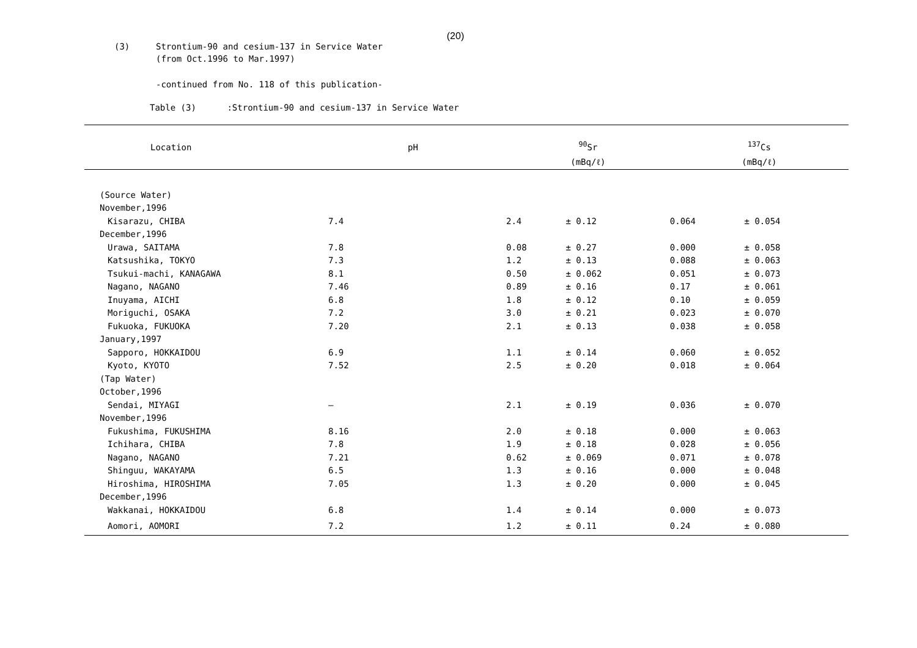(20)
(3) Strontium-90 and cesium-137 in Service Water
(from Oct.1996 to Mar.1997)
-continued from No. 118 of this publication-
Table (3) :Strontium-90 and cesium-137 in Service Water
| Location | pH | <sup>90</sup>Sr | | <sup>137</sup>Cs | |
| --- | --- | --- | --- | --- | --- |
| | | (mBq/ℓ) | | (mBq/ℓ) | |
| (Source Water) | | | | | |
| November,1996 | | | | | |
| Kisarazu, CHIBA | 7.4 | 2.4 | ± 0.12 | 0.064 | ± 0.054 |
| December,1996 | | | | | |
| Urawa, SAITAMA | 7.8 | 0.08 | ± 0.27 | 0.000 | ± 0.058 |
| Katsushika, TOKYO | 7.3 | 1.2 | ± 0.13 | 0.088 | ± 0.063 |
| Tsukui-machi, KANAGAWA | 8.1 | 0.50 | ± 0.062 | 0.051 | ± 0.073 |
| Nagano, NAGANO | 7.46 | 0.89 | ± 0.16 | 0.17 | ± 0.061 |
| Inuyama, AICHI | 6.8 | 1.8 | ± 0.12 | 0.10 | ± 0.059 |
| Moriguchi, OSAKA | 7.2 | 3.0 | ± 0.21 | 0.023 | ± 0.070 |
| Fukuoka, FUKUOKA | 7.20 | 2.1 | ± 0.13 | 0.038 | ± 0.058 |
| January,1997 | | | | | |
| Sapporo, HOKKAIDOU | 6.9 | 1.1 | ± 0.14 | 0.060 | ± 0.052 |
| Kyoto, KYOTO | 7.52 | 2.5 | ± 0.20 | 0.018 | ± 0.064 |
| (Tap Water) | | | | | |
| October,1996 | | | | | |
| Sendai, MIYAGI | — | 2.1 | ± 0.19 | 0.036 | ± 0.070 |
| November,1996 | | | | | |
| Fukushima, FUKUSHIMA | 8.16 | 2.0 | ± 0.18 | 0.000 | ± 0.063 |
| Ichihara, CHIBA | 7.8 | 1.9 | ± 0.18 | 0.028 | ± 0.056 |
| Nagano, NAGANO | 7.21 | 0.62 | ± 0.069 | 0.071 | ± 0.078 |
| Shinguu, WAKAYAMA | 6.5 | 1.3 | ± 0.16 | 0.000 | ± 0.048 |
| Hiroshima, HIROSHIMA | 7.05 | 1.3 | ± 0.20 | 0.000 | ± 0.045 |
| December,1996 | | | | | |
| Wakkanai, HOKKAIDOU | 6.8 | 1.4 | ± 0.14 | 0.000 | ± 0.073 |
| Aomori, AOMORI | 7.2 | 1.2 | ± 0.11 | 0.24 | ± 0.080 |